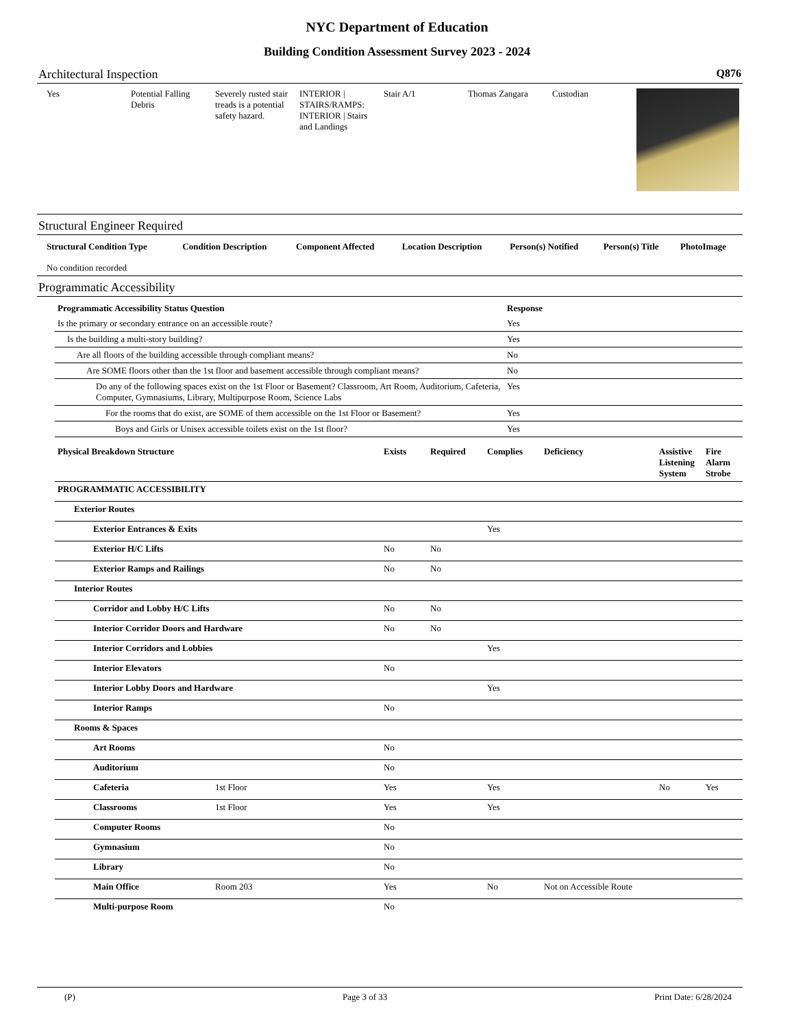NYC Department of Education
Building Condition Assessment Survey 2023 - 2024
Architectural Inspection Q876
| Yes | Potential Falling Debris | Severely rusted stair treads is a potential safety hazard. | INTERIOR / STAIRS/RAMPS: INTERIOR / Stairs and Landings | Stair A/1 | Thomas Zangara | Custodian | |
Structural Engineer Required
| Structural Condition Type | Condition Description | Component Affected | Location Description | Person(s) Notified | Person(s) Title | PhotoImage |
| --- | --- | --- | --- | --- | --- | --- |
| No condition recorded | | | | | | |
Programmatic Accessibility
| Programmatic Accessibility Status Question | Response |
| --- | --- |
| Is the primary or secondary entrance on an accessible route? | Yes |
| Is the building a multi-story building? | Yes |
| Are all floors of the building accessible through compliant means? | No |
| Are SOME floors other than the 1st floor and basement accessible through compliant means? | No |
| Do any of the following spaces exist on the 1st Floor or Basement? Classroom, Art Room, Auditorium, Cafeteria, Computer, Gymnasiums, Library, Multipurpose Room, Science Labs | Yes |
| For the rooms that do exist, are SOME of them accessible on the 1st Floor or Basement? | Yes |
| Boys and Girls or Unisex accessible toilets exist on the 1st floor? | Yes |
| Physical Breakdown Structure | | Exists | Required | Complies | Deficiency | Assistive Listening System | Fire Alarm Strobe |
| PROGRAMMATIC ACCESSIBILITY | | | | | | | |
| Exterior Routes | | | | | | | |
| Exterior Entrances & Exits | | | | Yes | | | |
| Exterior H/C Lifts | | No | No | | | | |
| Exterior Ramps and Railings | | No | No | | | | |
| Interior Routes | | | | | | | |
| Corridor and Lobby H/C Lifts | | No | No | | | | |
| Interior Corridor Doors and Hardware | | No | No | | | | |
| Interior Corridors and Lobbies | | | | Yes | | | |
| Interior Elevators | | No | | | | | |
| Interior Lobby Doors and Hardware | | | | Yes | | | |
| Interior Ramps | | No | | | | | |
| Rooms & Spaces | | | | | | | |
| Art Rooms | | No | | | | | |
| Auditorium | | No | | | | | |
| Cafeteria | 1st Floor | Yes | | Yes | | No | Yes |
| Classrooms | 1st Floor | Yes | | Yes | | | |
| Computer Rooms | | No | | | | | |
| Gymnasium | | No | | | | | |
| Library | | No | | | | | |
| Main Office | Room 203 | Yes | | No | Not on Accessible Route | | |
| Multi-purpose Room | | No | | | | | |
(P) Page 3 of 33 Print Date: 6/28/2024